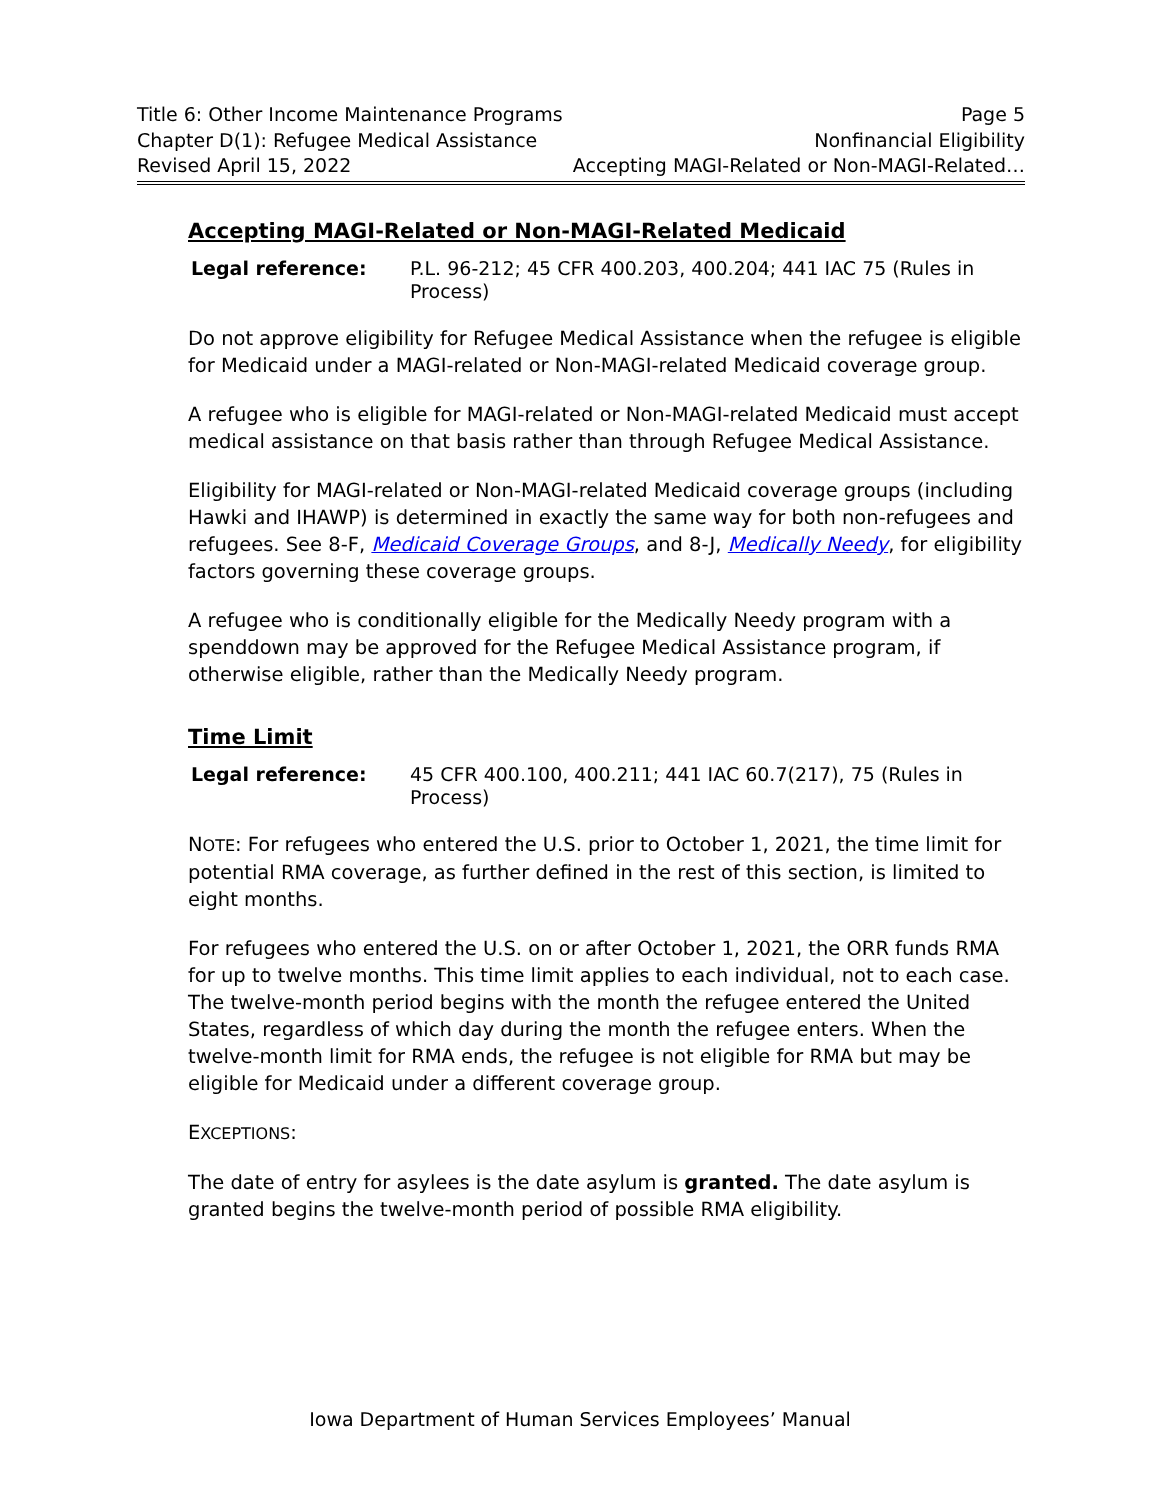Title 6: Other Income Maintenance Programs Page 5
Chapter D(1): Refugee Medical Assistance Nonfinancial Eligibility
Revised April 15, 2022 Accepting MAGI-Related or Non-MAGI-Related…
Accepting MAGI-Related or Non-MAGI-Related Medicaid
Legal reference: P.L. 96-212; 45 CFR 400.203, 400.204; 441 IAC 75 (Rules in Process)
Do not approve eligibility for Refugee Medical Assistance when the refugee is eligible for Medicaid under a MAGI-related or Non-MAGI-related Medicaid coverage group.
A refugee who is eligible for MAGI-related or Non-MAGI-related Medicaid must accept medical assistance on that basis rather than through Refugee Medical Assistance.
Eligibility for MAGI-related or Non-MAGI-related Medicaid coverage groups (including Hawki and IHAWP) is determined in exactly the same way for both non-refugees and refugees. See 8-F, Medicaid Coverage Groups, and 8-J, Medically Needy, for eligibility factors governing these coverage groups.
A refugee who is conditionally eligible for the Medically Needy program with a spenddown may be approved for the Refugee Medical Assistance program, if otherwise eligible, rather than the Medically Needy program.
Time Limit
Legal reference: 45 CFR 400.100, 400.211; 441 IAC 60.7(217), 75 (Rules in Process)
NOTE: For refugees who entered the U.S. prior to October 1, 2021, the time limit for potential RMA coverage, as further defined in the rest of this section, is limited to eight months.
For refugees who entered the U.S. on or after October 1, 2021, the ORR funds RMA for up to twelve months. This time limit applies to each individual, not to each case. The twelve-month period begins with the month the refugee entered the United States, regardless of which day during the month the refugee enters. When the twelve-month limit for RMA ends, the refugee is not eligible for RMA but may be eligible for Medicaid under a different coverage group.
EXCEPTIONS:
The date of entry for asylees is the date asylum is granted. The date asylum is granted begins the twelve-month period of possible RMA eligibility.
Iowa Department of Human Services Employees’ Manual